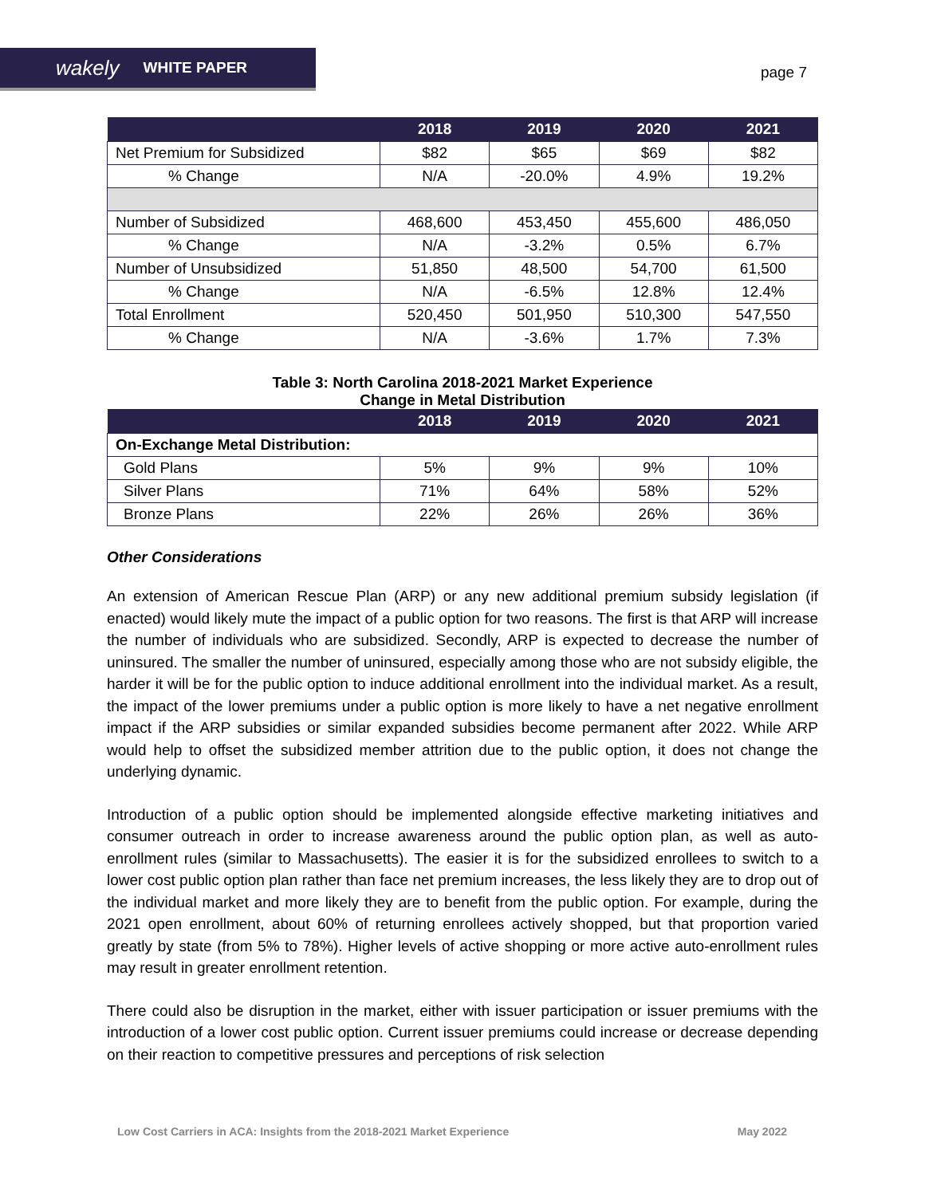wakely WHITE PAPER
page 7
| | 2018 | 2019 | 2020 | 2021 |
| --- | --- | --- | --- | --- |
| Net Premium for Subsidized | $82 | $65 | $69 | $82 |
| % Change | N/A | -20.0% | 4.9% | 19.2% |
| Number of Subsidized | 468,600 | 453,450 | 455,600 | 486,050 |
| % Change | N/A | -3.2% | 0.5% | 6.7% |
| Number of Unsubsidized | 51,850 | 48,500 | 54,700 | 61,500 |
| % Change | N/A | -6.5% | 12.8% | 12.4% |
| Total Enrollment | 520,450 | 501,950 | 510,300 | 547,550 |
| % Change | N/A | -3.6% | 1.7% | 7.3% |
Table 3: North Carolina 2018-2021 Market Experience
Change in Metal Distribution
| | 2018 | 2019 | 2020 | 2021 |
| --- | --- | --- | --- | --- |
| On-Exchange Metal Distribution: | | | | |
| Gold Plans | 5% | 9% | 9% | 10% |
| Silver Plans | 71% | 64% | 58% | 52% |
| Bronze Plans | 22% | 26% | 26% | 36% |
Other Considerations
An extension of American Rescue Plan (ARP) or any new additional premium subsidy legislation (if enacted) would likely mute the impact of a public option for two reasons. The first is that ARP will increase the number of individuals who are subsidized. Secondly, ARP is expected to decrease the number of uninsured. The smaller the number of uninsured, especially among those who are not subsidy eligible, the harder it will be for the public option to induce additional enrollment into the individual market. As a result, the impact of the lower premiums under a public option is more likely to have a net negative enrollment impact if the ARP subsidies or similar expanded subsidies become permanent after 2022. While ARP would help to offset the subsidized member attrition due to the public option, it does not change the underlying dynamic.
Introduction of a public option should be implemented alongside effective marketing initiatives and consumer outreach in order to increase awareness around the public option plan, as well as auto-enrollment rules (similar to Massachusetts). The easier it is for the subsidized enrollees to switch to a lower cost public option plan rather than face net premium increases, the less likely they are to drop out of the individual market and more likely they are to benefit from the public option. For example, during the 2021 open enrollment, about 60% of returning enrollees actively shopped, but that proportion varied greatly by state (from 5% to 78%). Higher levels of active shopping or more active auto-enrollment rules may result in greater enrollment retention.
There could also be disruption in the market, either with issuer participation or issuer premiums with the introduction of a lower cost public option. Current issuer premiums could increase or decrease depending on their reaction to competitive pressures and perceptions of risk selection
Low Cost Carriers in ACA: Insights from the 2018-2021 Market Experience May 2022